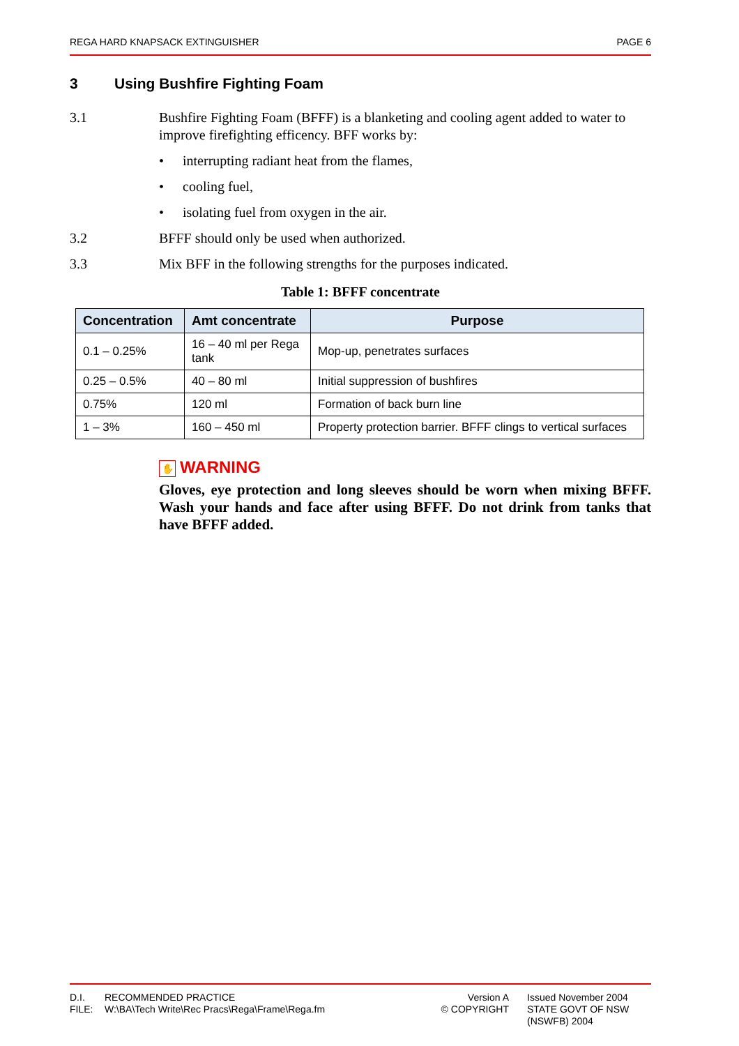REGA HARD KNAPSACK EXTINGUISHER PAGE 6
3 Using Bushfire Fighting Foam
3.1 Bushfire Fighting Foam (BFFF) is a blanketing and cooling agent added to water to improve firefighting efficency. BFF works by:
• interrupting radiant heat from the flames,
• cooling fuel,
• isolating fuel from oxygen in the air.
3.2 BFFF should only be used when authorized.
3.3 Mix BFF in the following strengths for the purposes indicated.
Table 1: BFFF concentrate
| Concentration | Amt concentrate | Purpose |
| --- | --- | --- |
| 0.1 – 0.25% | 16 – 40 ml per Rega tank | Mop-up, penetrates surfaces |
| 0.25 – 0.5% | 40 – 80 ml | Initial suppression of bushfires |
| 0.75% | 120 ml | Formation of back burn line |
| 1 – 3% | 160 – 450 ml | Property protection barrier. BFFF clings to vertical surfaces |
✋ WARNING
Gloves, eye protection and long sleeves should be worn when mixing BFFF. Wash your hands and face after using BFFF. Do not drink from tanks that have BFFF added.
D.I.
RECOMMENDED PRACTICE
Version A
Issued November 2004
FILE:
W:\BA\Tech Write\Rec Pracs\Rega\Frame\Rega.fm
© COPYRIGHT
STATE GOVT OF NSW (NSWFB) 2004